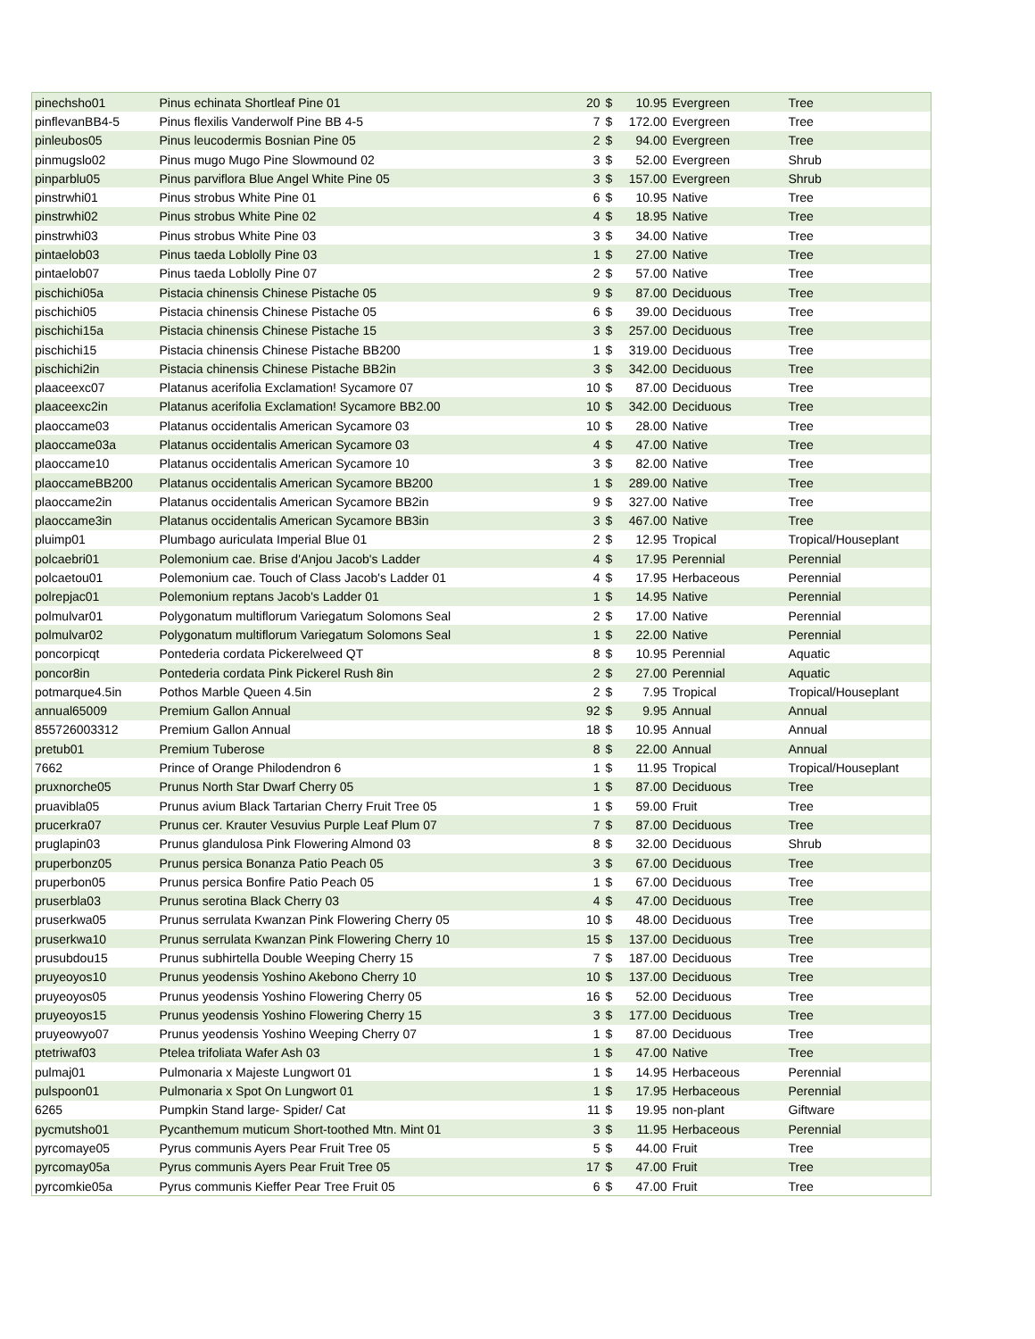| pinechsho01 | Pinus echinata Shortleaf Pine 01 | 20 | $ | 10.95 | Evergreen | Tree |
| pinflevanBB4-5 | Pinus flexilis Vanderwolf Pine BB 4-5 | 7 | $ | 172.00 | Evergreen | Tree |
| pinleubos05 | Pinus leucodermis Bosnian Pine 05 | 2 | $ | 94.00 | Evergreen | Tree |
| pinmugslo02 | Pinus mugo Mugo Pine Slowmound 02 | 3 | $ | 52.00 | Evergreen | Shrub |
| pinparblu05 | Pinus parviflora Blue Angel White Pine 05 | 3 | $ | 157.00 | Evergreen | Shrub |
| pinstrwhi01 | Pinus strobus White Pine 01 | 6 | $ | 10.95 | Native | Tree |
| pinstrwhi02 | Pinus strobus White Pine 02 | 4 | $ | 18.95 | Native | Tree |
| pinstrwhi03 | Pinus strobus White Pine 03 | 3 | $ | 34.00 | Native | Tree |
| pintaelob03 | Pinus taeda Loblolly Pine 03 | 1 | $ | 27.00 | Native | Tree |
| pintaelob07 | Pinus taeda Loblolly Pine 07 | 2 | $ | 57.00 | Native | Tree |
| pischichi05a | Pistacia chinensis Chinese Pistache 05 | 9 | $ | 87.00 | Deciduous | Tree |
| pischichi05 | Pistacia chinensis Chinese Pistache 05 | 6 | $ | 39.00 | Deciduous | Tree |
| pischichi15a | Pistacia chinensis Chinese Pistache 15 | 3 | $ | 257.00 | Deciduous | Tree |
| pischichi15 | Pistacia chinensis Chinese Pistache BB200 | 1 | $ | 319.00 | Deciduous | Tree |
| pischichi2in | Pistacia chinensis Chinese Pistache BB2in | 3 | $ | 342.00 | Deciduous | Tree |
| plaaceexc07 | Platanus acerifolia Exclamation! Sycamore 07 | 10 | $ | 87.00 | Deciduous | Tree |
| plaaceexc2in | Platanus acerifolia Exclamation! Sycamore BB2.00 | 10 | $ | 342.00 | Deciduous | Tree |
| plaoccame03 | Platanus occidentalis American Sycamore 03 | 10 | $ | 28.00 | Native | Tree |
| plaoccame03a | Platanus occidentalis American Sycamore 03 | 4 | $ | 47.00 | Native | Tree |
| plaoccame10 | Platanus occidentalis American Sycamore 10 | 3 | $ | 82.00 | Native | Tree |
| plaoccameBB200 | Platanus occidentalis American Sycamore BB200 | 1 | $ | 289.00 | Native | Tree |
| plaoccame2in | Platanus occidentalis American Sycamore BB2in | 9 | $ | 327.00 | Native | Tree |
| plaoccame3in | Platanus occidentalis American Sycamore BB3in | 3 | $ | 467.00 | Native | Tree |
| pluimp01 | Plumbago auriculata Imperial Blue 01 | 2 | $ | 12.95 | Tropical | Tropical/Houseplant |
| polcaebri01 | Polemonium cae. Brise d'Anjou Jacob's Ladder | 4 | $ | 17.95 | Perennial | Perennial |
| polcaetou01 | Polemonium cae. Touch of Class Jacob's Ladder 01 | 4 | $ | 17.95 | Herbaceous | Perennial |
| polrepjac01 | Polemonium reptans Jacob's Ladder 01 | 1 | $ | 14.95 | Native | Perennial |
| polmulvar01 | Polygonatum multiflorum Variegatum Solomons Seal | 2 | $ | 17.00 | Native | Perennial |
| polmulvar02 | Polygonatum multiflorum Variegatum Solomons Seal | 1 | $ | 22.00 | Native | Perennial |
| poncorpicqt | Pontederia cordata Pickerelweed QT | 8 | $ | 10.95 | Perennial | Aquatic |
| poncor8in | Pontederia cordata Pink Pickerel Rush 8in | 2 | $ | 27.00 | Perennial | Aquatic |
| potmarque4.5in | Pothos Marble Queen 4.5in | 2 | $ | 7.95 | Tropical | Tropical/Houseplant |
| annual65009 | Premium Gallon Annual | 92 | $ | 9.95 | Annual | Annual |
| 855726003312 | Premium Gallon Annual | 18 | $ | 10.95 | Annual | Annual |
| pretub01 | Premium Tuberose | 8 | $ | 22.00 | Annual | Annual |
| 7662 | Prince of Orange Philodendron 6 | 1 | $ | 11.95 | Tropical | Tropical/Houseplant |
| pruxnorche05 | Prunus North Star Dwarf Cherry 05 | 1 | $ | 87.00 | Deciduous | Tree |
| pruavibla05 | Prunus avium Black Tartarian Cherry Fruit Tree 05 | 1 | $ | 59.00 | Fruit | Tree |
| prucerkra07 | Prunus cer. Krauter Vesuvius Purple Leaf Plum 07 | 7 | $ | 87.00 | Deciduous | Tree |
| pruglapin03 | Prunus glandulosa Pink Flowering Almond 03 | 8 | $ | 32.00 | Deciduous | Shrub |
| pruperbonz05 | Prunus persica Bonanza Patio Peach 05 | 3 | $ | 67.00 | Deciduous | Tree |
| pruperbon05 | Prunus persica Bonfire Patio Peach 05 | 1 | $ | 67.00 | Deciduous | Tree |
| pruserbla03 | Prunus serotina Black Cherry 03 | 4 | $ | 47.00 | Deciduous | Tree |
| pruserkwa05 | Prunus serrulata Kwanzan Pink Flowering Cherry 05 | 10 | $ | 48.00 | Deciduous | Tree |
| pruserkwa10 | Prunus serrulata Kwanzan Pink Flowering Cherry 10 | 15 | $ | 137.00 | Deciduous | Tree |
| prusubdou15 | Prunus subhirtella Double Weeping Cherry 15 | 7 | $ | 187.00 | Deciduous | Tree |
| pruyeoyos10 | Prunus yeodensis Yoshino Akebono Cherry 10 | 10 | $ | 137.00 | Deciduous | Tree |
| pruyeoyos05 | Prunus yeodensis Yoshino Flowering Cherry 05 | 16 | $ | 52.00 | Deciduous | Tree |
| pruyeoyos15 | Prunus yeodensis Yoshino Flowering Cherry 15 | 3 | $ | 177.00 | Deciduous | Tree |
| pruyeowyo07 | Prunus yeodensis Yoshino Weeping Cherry 07 | 1 | $ | 87.00 | Deciduous | Tree |
| ptetriwaf03 | Ptelea trifoliata Wafer Ash 03 | 1 | $ | 47.00 | Native | Tree |
| pulmaj01 | Pulmonaria x Majeste Lungwort 01 | 1 | $ | 14.95 | Herbaceous | Perennial |
| pulspoon01 | Pulmonaria x Spot On Lungwort 01 | 1 | $ | 17.95 | Herbaceous | Perennial |
| 6265 | Pumpkin Stand large- Spider/ Cat | 11 | $ | 19.95 | non-plant | Giftware |
| pycmutsho01 | Pycanthemum muticum Short-toothed Mtn. Mint 01 | 3 | $ | 11.95 | Herbaceous | Perennial |
| pyrcomaye05 | Pyrus communis Ayers Pear Fruit Tree 05 | 5 | $ | 44.00 | Fruit | Tree |
| pyrcomay05a | Pyrus communis Ayers Pear Fruit Tree 05 | 17 | $ | 47.00 | Fruit | Tree |
| pyrcomkie05a | Pyrus communis Kieffer Pear Tree Fruit 05 | 6 | $ | 47.00 | Fruit | Tree |